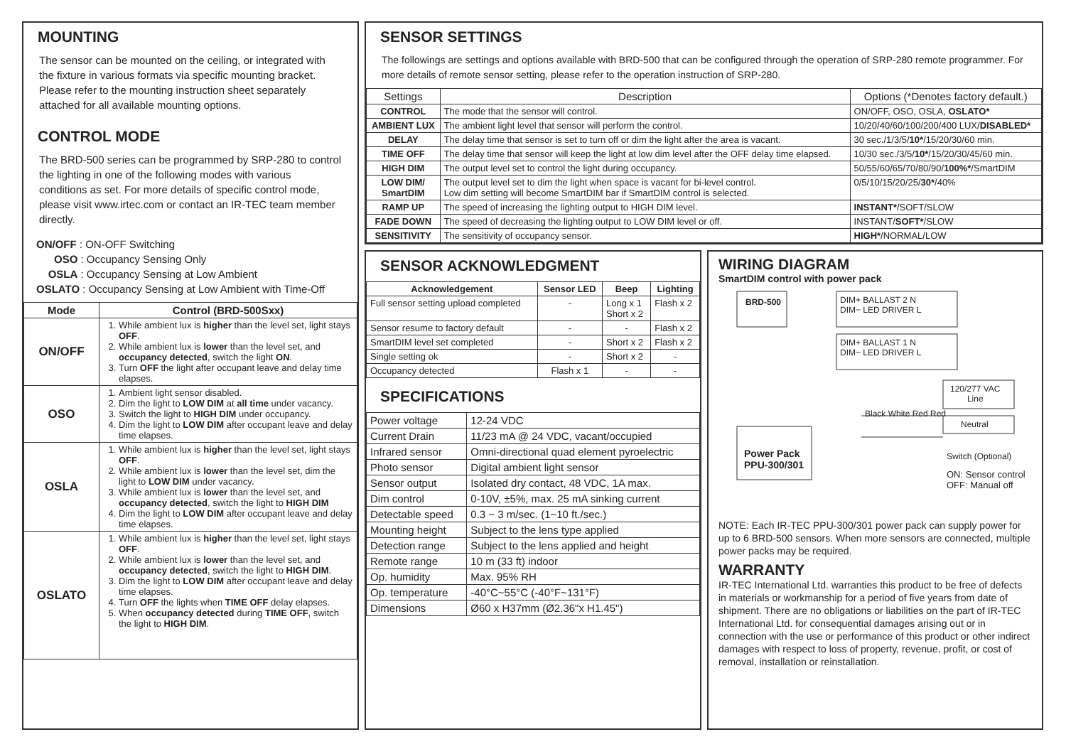MOUNTING
The sensor can be mounted on the ceiling, or integrated with the fixture in various formats via specific mounting bracket. Please refer to the mounting instruction sheet separately attached for all available mounting options.
CONTROL MODE
The BRD-500 series can be programmed by SRP-280 to control the lighting in one of the following modes with various conditions as set. For more details of specific control mode, please visit www.irtec.com or contact an IR-TEC team member directly.
ON/OFF : ON-OFF Switching
OSO : Occupancy Sensing Only
OSLA : Occupancy Sensing at Low Ambient
OSLATO : Occupancy Sensing at Low Ambient with Time-Off
| Mode | Control (BRD-500Sxx) |
| --- | --- |
| ON/OFF | 1. While ambient lux is higher than the level set, light stays OFF . 2. While ambient lux is lower than the level set, and occupancy detected , switch the light ON . 3. Turn OFF the light after occupant leave and delay time elapses. |
| OSO | 1. Ambient light sensor disabled. 2. Dim the light to LOW DIM at all time under vacancy. 3. Switch the light to HIGH DIM under occupancy. 4. Dim the light to LOW DIM after occupant leave and delay time elapses. |
| OSLA | 1. While ambient lux is higher than the level set, light stays OFF . 2. While ambient lux is lower than the level set, dim the light to LOW DIM under vacancy. 3. While ambient lux is lower than the level set, and occupancy detected , switch the light to HIGH DIM 4. Dim the light to LOW DIM after occupant leave and delay time elapses. |
| OSLATO | 1. While ambient lux is higher than the level set, light stays OFF . 2. While ambient lux is lower than the level set, and occupancy detected , switch the light to HIGH DIM . 3. Dim the light to LOW DIM after occupant leave and delay time elapses. 4. Turn OFF the lights when TIME OFF delay elapses. 5. When occupancy detected during TIME OFF , switch the light to HIGH DIM . |
SENSOR SETTINGS
The followings are settings and options available with BRD-500 that can be configured through the operation of SRP-280 remote programmer. For more details of remote sensor setting, please refer to the operation instruction of SRP-280.
| Settings | Description | Options (*Denotes factory default.) |
| --- | --- | --- |
| CONTROL | The mode that the sensor will control. | ON/OFF, OSO, OSLA, OSLATO* |
| AMBIENT LUX | The ambient light level that sensor will perform the control. | 10/20/40/60/100/200/400 LUX/ DISABLED* |
| DELAY | The delay time that sensor is set to turn off or dim the light after the area is vacant. | 30 sec./1/3/5/ 10* /15/20/30/60 min. |
| TIME OFF | The delay time that sensor will keep the light at low dim level after the OFF delay time elapsed. | 10/30 sec./3/5/ 10* /15/20/30/45/60 min. |
| HIGH DIM | The output level set to control the light during occupancy. | 50/55/60/65/70/80/90/ 100%* /SmartDIM |
| LOW DIM/ SmartDIM | The output level set to dim the light when space is vacant for bi-level control. Low dim setting will become SmartDIM bar if SmartDIM control is selected. | 0/5/10/15/20/25/ 30* /40% |
| RAMP UP | The speed of increasing the lighting output to HIGH DIM level. | INSTANT* /SOFT/SLOW |
| FADE DOWN | The speed of decreasing the lighting output to LOW DIM level or off. | INSTANT/ SOFT* /SLOW |
| SENSITIVITY | The sensitivity of occupancy sensor. | HIGH* /NORMAL/LOW |
SENSOR ACKNOWLEDGMENT
| Acknowledgement | Sensor LED | Beep | Lighting |
| --- | --- | --- | --- |
| Full sensor setting upload completed | - | Long x 1 Short x 2 | Flash x 2 |
| Sensor resume to factory default | - | - | Flash x 2 |
| SmartDIM level set completed | - | Short x 2 | Flash x 2 |
| Single setting ok | - | Short x 2 | - |
| Occupancy detected | Flash x 1 | - | - |
SPECIFICATIONS
| Power voltage | 12-24 VDC |
| Current Drain | 11/23 mA @ 24 VDC, vacant/occupied |
| Infrared sensor | Omni-directional quad element pyroelectric |
| Photo sensor | Digital ambient light sensor |
| Sensor output | Isolated dry contact, 48 VDC, 1A max. |
| Dim control | 0-10V, ±5%, max. 25 mA sinking current |
| Detectable speed | 0.3 ~ 3 m/sec. (1~10 ft./sec.) |
| Mounting height | Subject to the lens type applied |
| Detection range | Subject to the lens applied and height |
| Remote range | 10 m (33 ft) indoor |
| Op. humidity | Max. 95% RH |
| Op. temperature | -40°C~55°C (-40°F~131°F) |
| Dimensions | Ø60 x H37mm (Ø2.36"x H1.45") |
WIRING DIAGRAM
SmartDIM control with power pack
BRD-500
DIM+ BALLAST 2 N
DIM− LED DRIVER L
DIM+ BALLAST 1 N
DIM− LED DRIVER L
Black White Red Red
120/277 VAC
Line
Neutral
Power Pack
PPU-300/301
Switch (Optional)
ON: Sensor control
OFF: Manual off
NOTE: Each IR-TEC PPU-300/301 power pack can supply power for up to 6 BRD-500 sensors. When more sensors are connected, multiple power packs may be required.
WARRANTY
IR-TEC International Ltd. warranties this product to be free of defects in materials or workmanship for a period of five years from date of shipment. There are no obligations or liabilities on the part of IR-TEC International Ltd. for consequential damages arising out or in connection with the use or performance of this product or other indirect damages with respect to loss of property, revenue, profit, or cost of removal, installation or reinstallation.